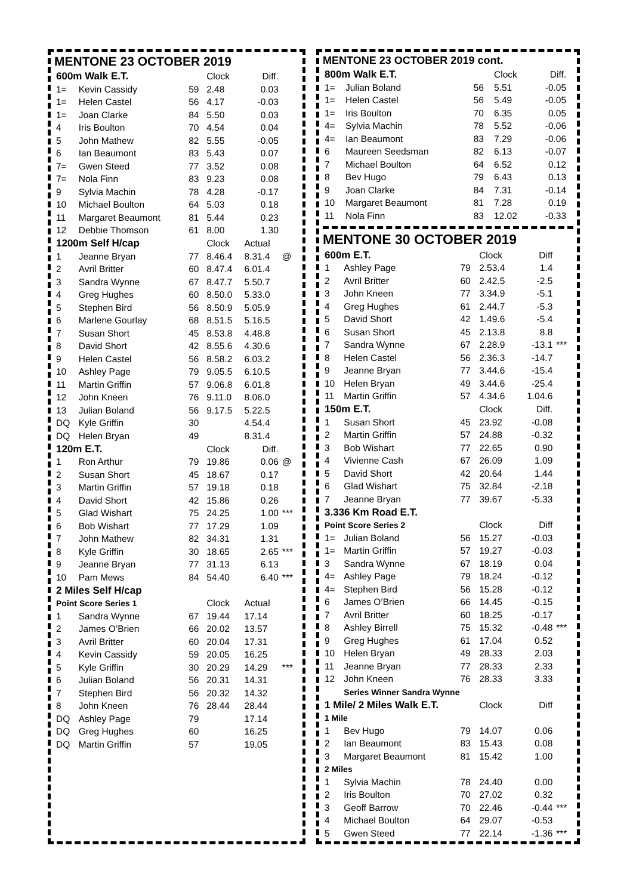MENTONE 23 OCTOBER 2019
| 600m Walk E.T. | | | Clock | Diff. | |
| --- | --- | --- | --- | --- | --- |
| 1= | Kevin Cassidy | 59 | 2.48 | 0.03 | |
| 1= | Helen Castel | 56 | 4.17 | -0.03 | |
| 1= | Joan Clarke | 84 | 5.50 | 0.03 | |
| 4 | Iris Boulton | 70 | 4.54 | 0.04 | |
| 5 | John Mathew | 82 | 5.55 | -0.05 | |
| 6 | Ian Beaumont | 83 | 5.43 | 0.07 | |
| 7= | Gwen Steed | 77 | 3.52 | 0.08 | |
| 7= | Nola Finn | 83 | 9.23 | 0.08 | |
| 9 | Sylvia Machin | 78 | 4.28 | -0.17 | |
| 10 | Michael Boulton | 64 | 5.03 | 0.18 | |
| 11 | Margaret Beaumont | 81 | 5.44 | 0.23 | |
| 12 | Debbie Thomson | 61 | 8.00 | 1.30 | |
| 1200m Self H/cap | | | Clock | Actual | |
| 1 | Jeanne Bryan | 77 | 8.46.4 | 8.31.4 | @ |
| 2 | Avril Britter | 60 | 8.47.4 | 6.01.4 | |
| 3 | Sandra Wynne | 67 | 8.47.7 | 5.50.7 | |
| 4 | Greg Hughes | 60 | 8.50.0 | 5.33.0 | |
| 5 | Stephen Bird | 56 | 8.50.9 | 5.05.9 | |
| 6 | Marlene Gourlay | 68 | 8.51.5 | 5.16.5 | |
| 7 | Susan Short | 45 | 8.53.8 | 4.48.8 | |
| 8 | David Short | 42 | 8.55.6 | 4.30.6 | |
| 9 | Helen Castel | 56 | 8.58.2 | 6.03.2 | |
| 10 | Ashley Page | 79 | 9.05.5 | 6.10.5 | |
| 11 | Martin Griffin | 57 | 9.06.8 | 6.01.8 | |
| 12 | John Kneen | 76 | 9.11.0 | 8.06.0 | |
| 13 | Julian Boland | 56 | 9.17.5 | 5.22.5 | |
| DQ | Kyle Griffin | 30 | | 4.54.4 | |
| DQ | Helen Bryan | 49 | | 8.31.4 | |
| 120m E.T. | | | Clock | Diff. | |
| 1 | Ron Arthur | 79 | 19.86 | 0.06 | @ |
| 2 | Susan Short | 45 | 18.67 | 0.17 | |
| 3 | Martin Griffin | 57 | 19.18 | 0.18 | |
| 4 | David Short | 42 | 15.86 | 0.26 | |
| 5 | Glad Wishart | 75 | 24.25 | 1.00 | *** |
| 6 | Bob Wishart | 77 | 17.29 | 1.09 | |
| 7 | John Mathew | 82 | 34.31 | 1.31 | |
| 8 | Kyle Griffin | 30 | 18.65 | 2.65 | *** |
| 9 | Jeanne Bryan | 77 | 31.13 | 6.13 | |
| 10 | Pam Mews | 84 | 54.40 | 6.40 | *** |
| 2 Miles Self H/cap | | | | | |
| Point Score Series 1 | | | Clock | Actual | |
| 1 | Sandra Wynne | 67 | 19.44 | 17.14 | |
| 2 | James O’Brien | 66 | 20.02 | 13.57 | |
| 3 | Avril Britter | 60 | 20.04 | 17.31 | |
| 4 | Kevin Cassidy | 59 | 20.05 | 16.25 | |
| 5 | Kyle Griffin | 30 | 20.29 | 14.29 | *** |
| 6 | Julian Boland | 56 | 20.31 | 14.31 | |
| 7 | Stephen Bird | 56 | 20.32 | 14.32 | |
| 8 | John Kneen | 76 | 28.44 | 28.44 | |
| DQ | Ashley Page | 79 | | 17.14 | |
| DQ | Greg Hughes | 60 | | 16.25 | |
| DQ | Martin Griffin | 57 | | 19.05 | |
MENTONE 23 OCTOBER 2019 cont.
| 800m Walk E.T. | | | Clock | Diff. | |
| --- | --- | --- | --- | --- | --- |
| 1= | Julian Boland | 56 | 5.51 | -0.05 | |
| 1= | Helen Castel | 56 | 5.49 | -0.05 | |
| 1= | Iris Boulton | 70 | 6.35 | 0.05 | |
| 4= | Sylvia Machin | 78 | 5.52 | -0.06 | |
| 4= | Ian Beaumont | 83 | 7.29 | -0.06 | |
| 6 | Maureen Seedsman | 82 | 6.13 | -0.07 | |
| 7 | Michael Boulton | 64 | 6.52 | 0.12 | |
| 8 | Bev Hugo | 79 | 6.43 | 0.13 | |
| 9 | Joan Clarke | 84 | 7.31 | -0.14 | |
| 10 | Margaret Beaumont | 81 | 7.28 | 0.19 | |
| 11 | Nola Finn | 83 | 12.02 | -0.33 | |
MENTONE 30 OCTOBER 2019
| 600m E.T. | | | Clock | Diff | |
| --- | --- | --- | --- | --- | --- |
| 1 | Ashley Page | 79 | 2.53.4 | 1.4 | |
| 2 | Avril Britter | 60 | 2.42.5 | -2.5 | |
| 3 | John Kneen | 77 | 3.34.9 | -5.1 | |
| 4 | Greg Hughes | 61 | 2.44.7 | -5.3 | |
| 5 | David Short | 42 | 1.49.6 | -5.4 | |
| 6 | Susan Short | 45 | 2.13.8 | 8.8 | |
| 7 | Sandra Wynne | 67 | 2.28.9 | -13.1 | *** |
| 8 | Helen Castel | 56 | 2.36.3 | -14.7 | |
| 9 | Jeanne Bryan | 77 | 3.44.6 | -15.4 | |
| 10 | Helen Bryan | 49 | 3.44.6 | -25.4 | |
| 11 | Martin Griffin | 57 | 4.34.6 | 1.04.6 | |
| 150m E.T. | | | Clock | Diff. | |
| 1 | Susan Short | 45 | 23.92 | -0.08 | |
| 2 | Martin Griffin | 57 | 24.88 | -0.32 | |
| 3 | Bob Wishart | 77 | 22.65 | 0.90 | |
| 4 | Vivienne Cash | 67 | 26.09 | 1.09 | |
| 5 | David Short | 42 | 20.64 | 1.44 | |
| 6 | Glad Wishart | 75 | 32.84 | -2.18 | |
| 7 | Jeanne Bryan | 77 | 39.67 | -5.33 | |
| 3.336 Km Road E.T. | | | | | |
| Point Score Series 2 | | | Clock | Diff | |
| 1= | Julian Boland | 56 | 15.27 | -0.03 | |
| 1= | Martin Griffin | 57 | 19.27 | -0.03 | |
| 3 | Sandra Wynne | 67 | 18.19 | 0.04 | |
| 4= | Ashley Page | 79 | 18.24 | -0.12 | |
| 4= | Stephen Bird | 56 | 15.28 | -0.12 | |
| 6 | James O’Brien | 66 | 14.45 | -0.15 | |
| 7 | Avril Britter | 60 | 18.25 | -0.17 | |
| 8 | Ashley Birrell | 75 | 15.32 | -0.48 | *** |
| 9 | Greg Hughes | 61 | 17.04 | 0.52 | |
| 10 | Helen Bryan | 49 | 28.33 | 2.03 | |
| 11 | Jeanne Bryan | 77 | 28.33 | 2.33 | |
| 12 | John Kneen | 76 | 28.33 | 3.33 | |
| | Series Winner Sandra Wynne | | | | |
| 1 Mile/ 2 Miles Walk E.T. | | | Clock | Diff | |
| 1 Mile | | | | | |
| 1 | Bev Hugo | 79 | 14.07 | 0.06 | |
| 2 | Ian Beaumont | 83 | 15.43 | 0.08 | |
| 3 | Margaret Beaumont | 81 | 15.42 | 1.00 | |
| 2 Miles | | | | | |
| 1 | Sylvia Machin | 78 | 24.40 | 0.00 | |
| 2 | Iris Boulton | 70 | 27.02 | 0.32 | |
| 3 | Geoff Barrow | 70 | 22.46 | -0.44 | *** |
| 4 | Michael Boulton | 64 | 29.07 | -0.53 | |
| 5 | Gwen Steed | 77 | 22.14 | -1.36 | *** |